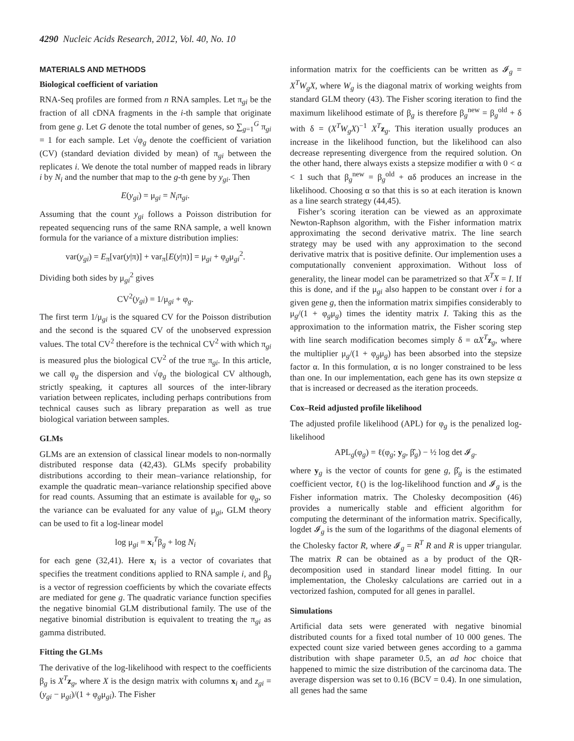4290 Nucleic Acids Research, 2012, Vol. 40, No. 10
MATERIALS AND METHODS
Biological coefficient of variation
RNA-Seq profiles are formed from n RNA samples. Let π<sub>gi</sub> be the fraction of all cDNA fragments in the i-th sample that originate from gene g. Let G denote the total number of genes, so ∑<sub>g=1</sub><sup>G</sup> π<sub>gi</sub> = 1 for each sample. Let √φ<sub>g</sub> denote the coefficient of variation (CV) (standard deviation divided by mean) of π<sub>gi</sub> between the replicates i. We denote the total number of mapped reads in library i by N<sub>i</sub> and the number that map to the g-th gene by y<sub>gi</sub>. Then
E(y<sub>gi</sub>) = μ<sub>gi</sub> = N<sub>i</sub>π<sub>gi</sub>.
Assuming that the count y<sub>gi</sub> follows a Poisson distribution for repeated sequencing runs of the same RNA sample, a well known formula for the variance of a mixture distribution implies:
var(y<sub>gi</sub>) = E<sub>π</sub>[var(y|π)] + var<sub>π</sub>[E(y|π)] = μ<sub>gi</sub> + φ<sub>g</sub>μ<sub>gi</sub><sup>2</sup>.
Dividing both sides by μ<sub>gi</sub><sup>2</sup> gives
CV<sup>2</sup>(y<sub>gi</sub>) = 1/μ<sub>gi</sub> + φ<sub>g</sub>.
The first term 1/μ<sub>gi</sub> is the squared CV for the Poisson distribution and the second is the squared CV of the unobserved expression values. The total CV<sup>2</sup> therefore is the technical CV<sup>2</sup> with which π<sub>gi</sub> is measured plus the biological CV<sup>2</sup> of the true π<sub>gi</sub>. In this article, we call φ<sub>g</sub> the dispersion and √φ<sub>g</sub> the biological CV although, strictly speaking, it captures all sources of the inter-library variation between replicates, including perhaps contributions from technical causes such as library preparation as well as true biological variation between samples.
GLMs
GLMs are an extension of classical linear models to non-normally distributed response data (42,43). GLMs specify probability distributions according to their mean–variance relationship, for example the quadratic mean–variance relationship specified above for read counts. Assuming that an estimate is available for φ<sub>g</sub>, so the variance can be evaluated for any value of μ<sub>gi</sub>, GLM theory can be used to fit a log-linear model
log μ<sub>gi</sub> = x<sub>i</sub><sup>T</sup>β<sub>g</sub> + log N<sub>i</sub>
for each gene (32,41). Here x<sub>i</sub> is a vector of covariates that specifies the treatment conditions applied to RNA sample i, and β<sub>g</sub> is a vector of regression coefficients by which the covariate effects are mediated for gene g. The quadratic variance function specifies the negative binomial GLM distributional family. The use of the negative binomial distribution is equivalent to treating the π<sub>gi</sub> as gamma distributed.
Fitting the GLMs
The derivative of the log-likelihood with respect to the coefficients β<sub>g</sub> is X<sup>T</sup> z<sub>g</sub>, where X is the design matrix with columns x<sub>i</sub> and z<sub>gi</sub> = (y<sub>gi</sub> − μ<sub>gi</sub>)/(1 + φ<sub>g</sub>μ<sub>gi</sub>). The Fisher
information matrix for the coefficients can be written as 𝓘<sub>g</sub> = X<sup>T</sup>W<sub>g</sub>X, where W<sub>g</sub> is the diagonal matrix of working weights from standard GLM theory (43). The Fisher scoring iteration to find the maximum likelihood estimate of β<sub>g</sub> is therefore β<sub>g</sub><sup>new</sup> = β<sub>g</sub><sup>old</sup> + δ with δ = (X<sup>T</sup>W<sub>g</sub>X)<sup>−1</sup> X<sup>T</sup> z<sub>g</sub>. This iteration usually produces an increase in the likelihood function, but the likelihood can also decrease representing divergence from the required solution. On the other hand, there always exists a stepsize modifier α with 0 < α < 1 such that β<sub>g</sub><sup>new</sup> = β<sub>g</sub><sup>old</sup> + αδ produces an increase in the likelihood. Choosing α so that this is so at each iteration is known as a line search strategy (44,45).
Fisher’s scoring iteration can be viewed as an approximate Newton-Raphson algorithm, with the Fisher information matrix approximating the second derivative matrix. The line search strategy may be used with any approximation to the second derivative matrix that is positive definite. Our implemention uses a computationally convenient approximation. Without loss of generality, the linear model can be parametrized so that X<sup>T</sup>X = I. If this is done, and if the μ<sub>gi</sub> also happen to be constant over i for a given gene g, then the information matrix simpifies considerably to μ<sub>g</sub>/(1 + φ<sub>g</sub>μ<sub>g</sub>) times the identity matrix I. Taking this as the approximation to the information matrix, the Fisher scoring step with line search modification becomes simply δ = αX<sup>T</sup> z<sub>g</sub>, where the multiplier μ<sub>g</sub>/(1 + φ<sub>g</sub>μ<sub>g</sub>) has been absorbed into the stepsize factor α. In this formulation, α is no longer constrained to be less than one. In our implementation, each gene has its own stepsize α that is increased or decreased as the iteration proceeds.
Cox–Reid adjusted profile likelihood
The adjusted profile likelihood (APL) for φ<sub>g</sub> is the penalized log-likelihood
APL<sub>g</sub>(φ<sub>g</sub>) = ℓ(φ<sub>g</sub>; y<sub>g</sub>, β̂<sub>g</sub>) − ½ log det 𝓘<sub>g</sub>.
where y<sub>g</sub> is the vector of counts for gene g, β̂<sub>g</sub> is the estimated coefficient vector, ℓ() is the log-likelihood function and 𝓘<sub>g</sub> is the Fisher information matrix. The Cholesky decomposition (46) provides a numerically stable and efficient algorithm for computing the determinant of the information matrix. Specifically, logdet 𝓘<sub>g</sub> is the sum of the logarithms of the diagonal elements of the Cholesky factor R, where 𝓘<sub>g</sub> = R<sup>T</sup> R and R is upper triangular. The matrix R can be obtained as a by product of the QR-decomposition used in standard linear model fitting. In our implementation, the Cholesky calculations are carried out in a vectorized fashion, computed for all genes in parallel.
Simulations
Artificial data sets were generated with negative binomial distributed counts for a fixed total number of 10 000 genes. The expected count size varied between genes according to a gamma distribution with shape parameter 0.5, an ad hoc choice that happened to mimic the size distribution of the carcinoma data. The average dispersion was set to 0.16 (BCV = 0.4). In one simulation, all genes had the same